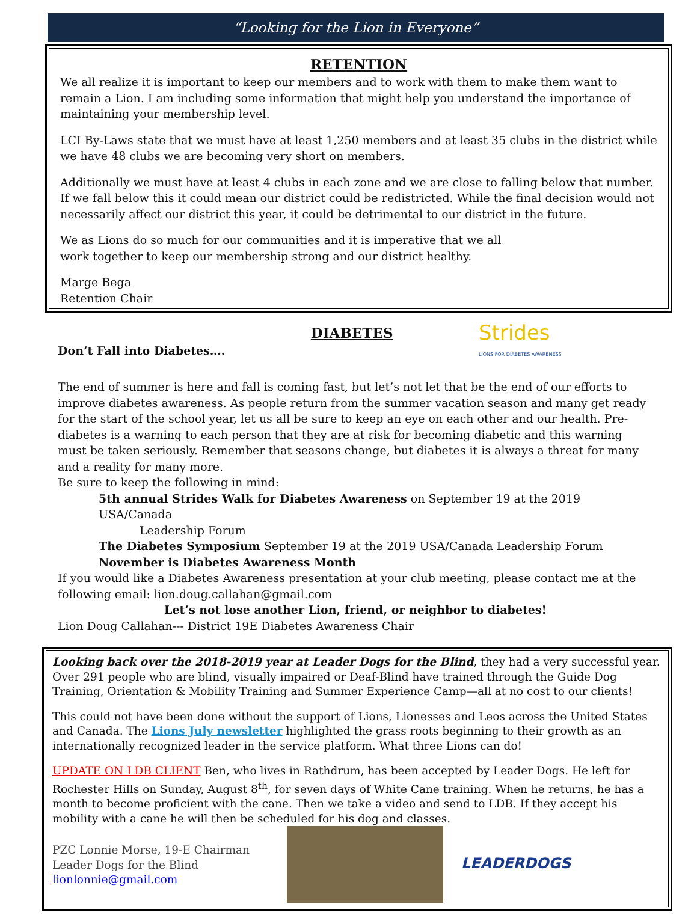“Looking for the Lion in Everyone”
RETENTION
We all realize it is important to keep our members and to work with them to make them want to remain a Lion. I am including some information that might help you understand the importance of maintaining your membership level.
LCI By-Laws state that we must have at least 1,250 members and at least 35 clubs in the district while we have 48 clubs we are becoming very short on members.
Additionally we must have at least 4 clubs in each zone and we are close to falling below that number. If we fall below this it could mean our district could be redistricted. While the final decision would not necessarily affect our district this year, it could be detrimental to our district in the future.
We as Lions do so much for our communities and it is imperative that we all
work together to keep our membership strong and our district healthy.
Marge Bega
Retention Chair
Don’t Fall into Diabetes….
DIABETES
Strides
LIONS FOR DIABETES AWARENESS
The end of summer is here and fall is coming fast, but let’s not let that be the end of our efforts to improve diabetes awareness. As people return from the summer vacation season and many get ready for the start of the school year, let us all be sure to keep an eye on each other and our health. Pre-diabetes is a warning to each person that they are at risk for becoming diabetic and this warning must be taken seriously. Remember that seasons change, but diabetes it is always a threat for many and a reality for many more.
Be sure to keep the following in mind:
5th annual Strides Walk for Diabetes Awareness on September 19 at the 2019 USA/Canada
Leadership Forum
The Diabetes Symposium September 19 at the 2019 USA/Canada Leadership Forum
November is Diabetes Awareness Month
If you would like a Diabetes Awareness presentation at your club meeting, please contact me at the following email: lion.doug.callahan@gmail.com
Let’s not lose another Lion, friend, or neighbor to diabetes!
Lion Doug Callahan--- District 19E Diabetes Awareness Chair
Looking back over the 2018-2019 year at Leader Dogs for the Blind, they had a very successful year. Over 291 people who are blind, visually impaired or Deaf-Blind have trained through the Guide Dog Training, Orientation & Mobility Training and Summer Experience Camp—all at no cost to our clients!
This could not have been done without the support of Lions, Lionesses and Leos across the United States and Canada. The Lions July newsletter highlighted the grass roots beginning to their growth as an internationally recognized leader in the service platform. What three Lions can do!
UPDATE ON LDB CLIENT Ben, who lives in Rathdrum, has been accepted by Leader Dogs. He left for Rochester Hills on Sunday, August 8<sup>th</sup>, for seven days of White Cane training. When he returns, he has a month to become proficient with the cane. Then we take a video and send to LDB. If they accept his mobility with a cane he will then be scheduled for his dog and classes.
PZC Lonnie Morse, 19-E Chairman
Leader Dogs for the Blind
lionlonnie@gmail.com
LEADERDOGS